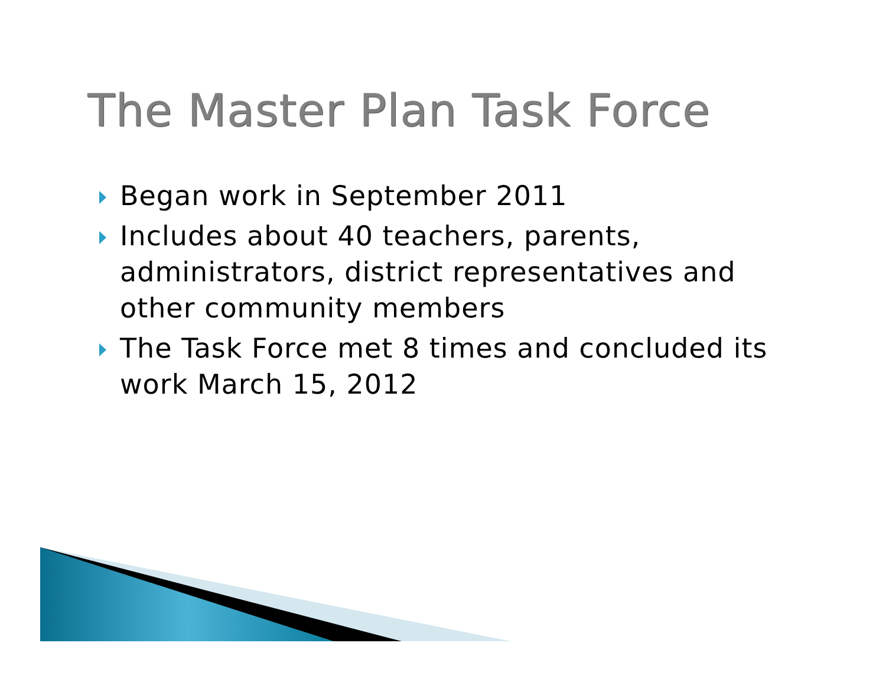The Master Plan Task Force
Began work in September 2011
Includes about 40 teachers, parents, administrators, district representatives and other community members
The Task Force met 8 times and concluded its work March 15, 2012